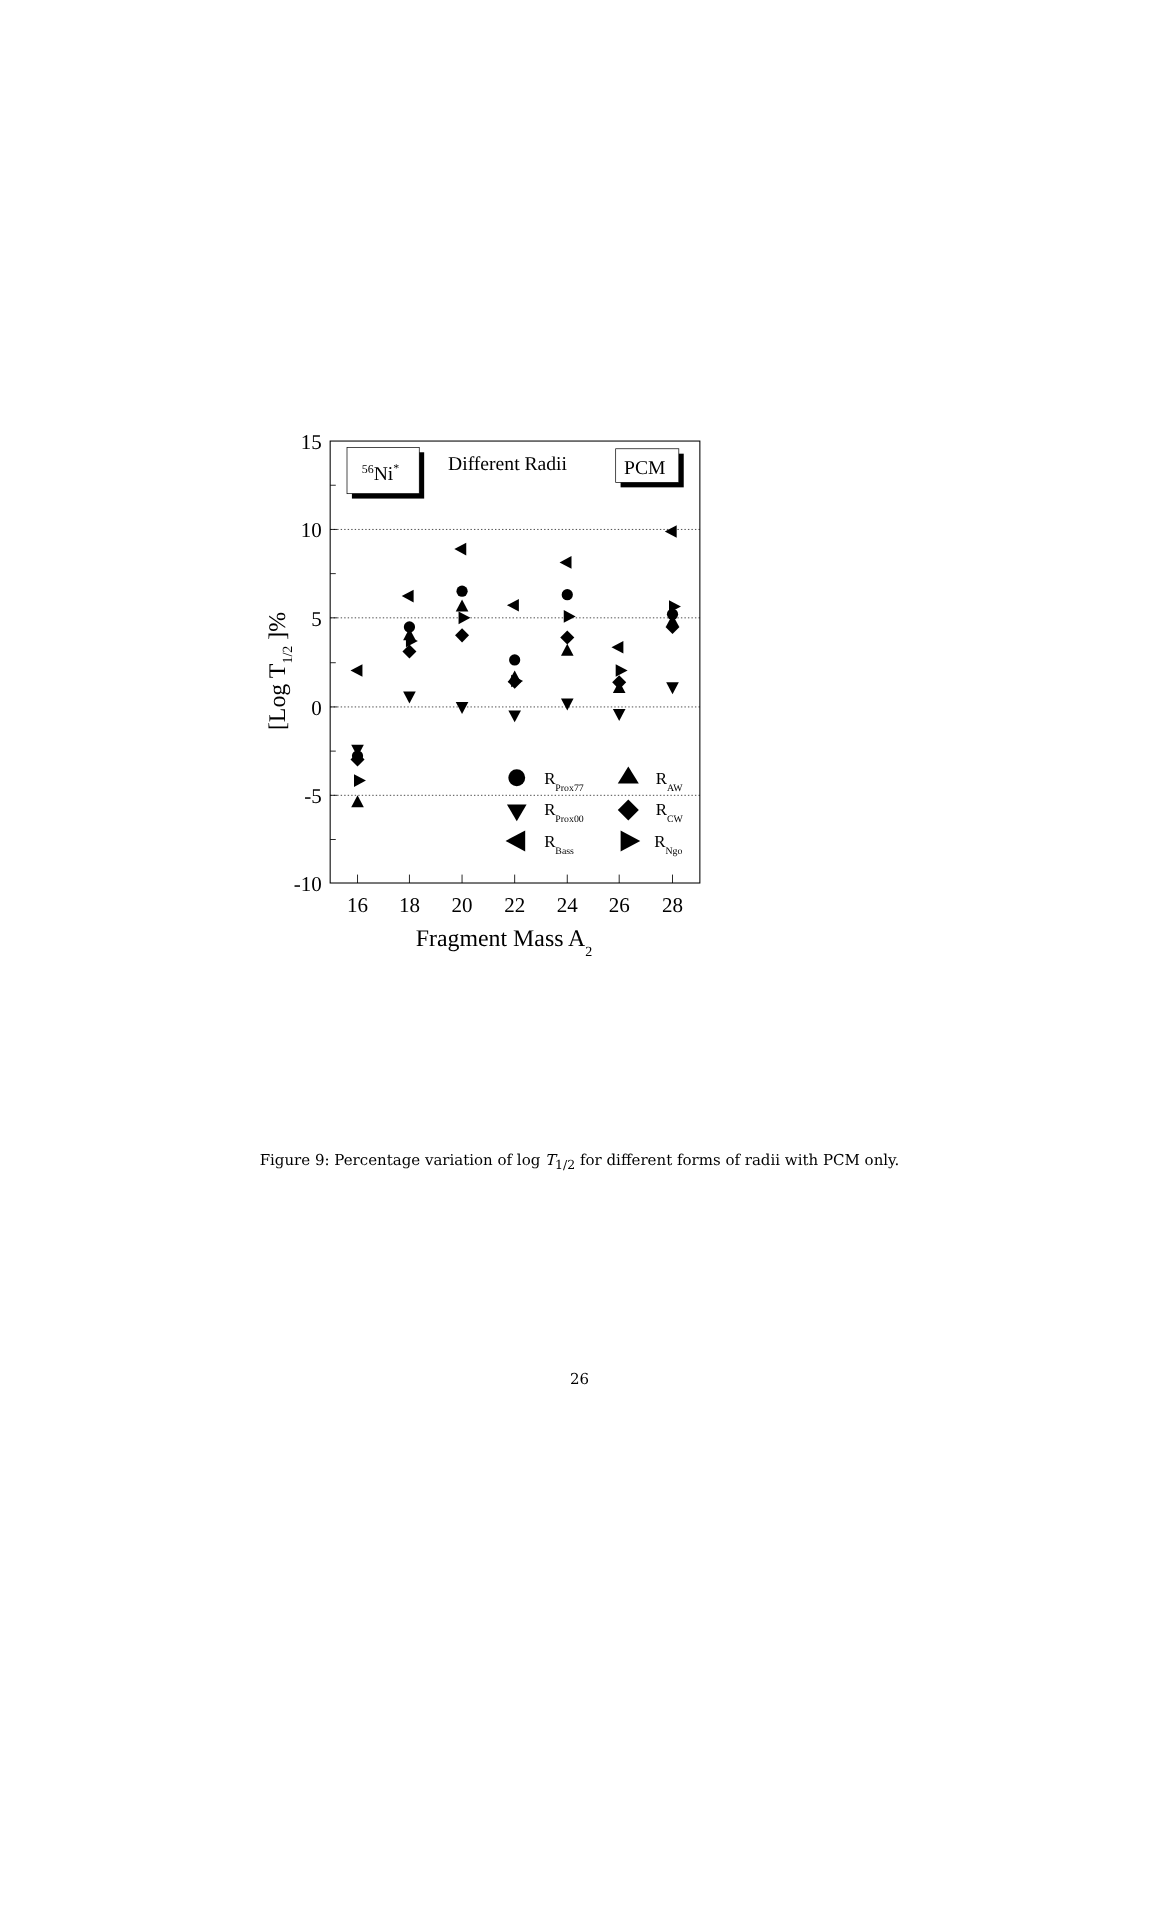15
10
5
0
-5
-10
16
18
20
22
24
26
28
Fragment Mass A2
[Log T1/2 ]%
56Ni*
Different Radii
PCM
RProx77
RProx00
RBass
RAW
RCW
RNgo
Figure 9: Percentage variation of log T<sub>1/2</sub> for different forms of radii with PCM only.
26